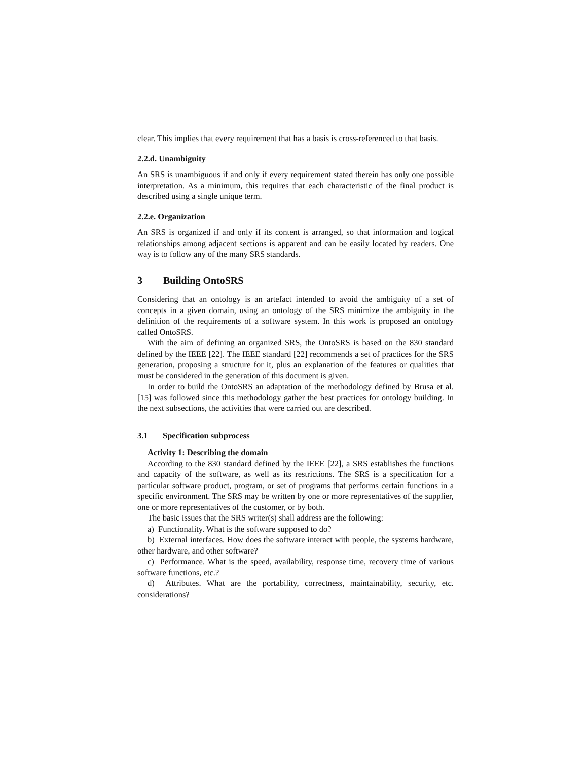clear. This implies that every requirement that has a basis is cross-referenced to that basis.
2.2.d. Unambiguity
An SRS is unambiguous if and only if every requirement stated therein has only one possible interpretation. As a minimum, this requires that each characteristic of the final product is described using a single unique term.
2.2.e. Organization
An SRS is organized if and only if its content is arranged, so that information and logical relationships among adjacent sections is apparent and can be easily located by readers. One way is to follow any of the many SRS standards.
3 Building OntoSRS
Considering that an ontology is an artefact intended to avoid the ambiguity of a set of concepts in a given domain, using an ontology of the SRS minimize the ambiguity in the definition of the requirements of a software system. In this work is proposed an ontology called OntoSRS.
With the aim of defining an organized SRS, the OntoSRS is based on the 830 standard defined by the IEEE [22]. The IEEE standard [22] recommends a set of practices for the SRS generation, proposing a structure for it, plus an explanation of the features or qualities that must be considered in the generation of this document is given.
In order to build the OntoSRS an adaptation of the methodology defined by Brusa et al. [15] was followed since this methodology gather the best practices for ontology building. In the next subsections, the activities that were carried out are described.
3.1 Specification subprocess
Activity 1: Describing the domain
According to the 830 standard defined by the IEEE [22], a SRS establishes the functions and capacity of the software, as well as its restrictions. The SRS is a specification for a particular software product, program, or set of programs that performs certain functions in a specific environment. The SRS may be written by one or more representatives of the supplier, one or more representatives of the customer, or by both.
The basic issues that the SRS writer(s) shall address are the following:
a) Functionality. What is the software supposed to do?
b) External interfaces. How does the software interact with people, the systems hardware, other hardware, and other software?
c) Performance. What is the speed, availability, response time, recovery time of various software functions, etc.?
d) Attributes. What are the portability, correctness, maintainability, security, etc. considerations?